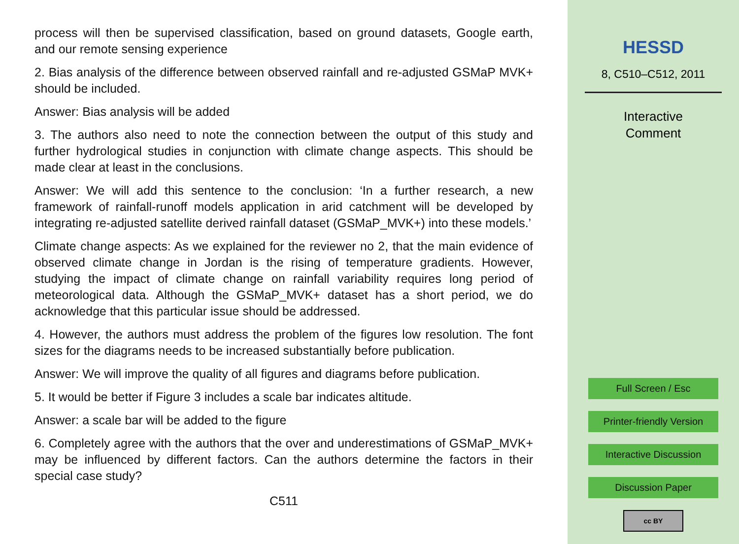process will then be supervised classification, based on ground datasets, Google earth, and our remote sensing experience
2. Bias analysis of the difference between observed rainfall and re-adjusted GSMaP MVK+ should be included.
Answer: Bias analysis will be added
3. The authors also need to note the connection between the output of this study and further hydrological studies in conjunction with climate change aspects. This should be made clear at least in the conclusions.
Answer: We will add this sentence to the conclusion: ‘In a further research, a new framework of rainfall-runoff models application in arid catchment will be developed by integrating re-adjusted satellite derived rainfall dataset (GSMaP_MVK+) into these models.’
Climate change aspects: As we explained for the reviewer no 2, that the main evidence of observed climate change in Jordan is the rising of temperature gradients. However, studying the impact of climate change on rainfall variability requires long period of meteorological data. Although the GSMaP_MVK+ dataset has a short period, we do acknowledge that this particular issue should be addressed.
4. However, the authors must address the problem of the figures low resolution. The font sizes for the diagrams needs to be increased substantially before publication.
Answer: We will improve the quality of all figures and diagrams before publication.
5. It would be better if Figure 3 includes a scale bar indicates altitude.
Answer: a scale bar will be added to the figure
6. Completely agree with the authors that the over and underestimations of GSMaP_MVK+ may be influenced by different factors. Can the authors determine the factors in their special case study?
C511
HESSD
8, C510–C512, 2011
Interactive
Comment
Full Screen / Esc
Printer-friendly Version
Interactive Discussion
Discussion Paper
cc BY